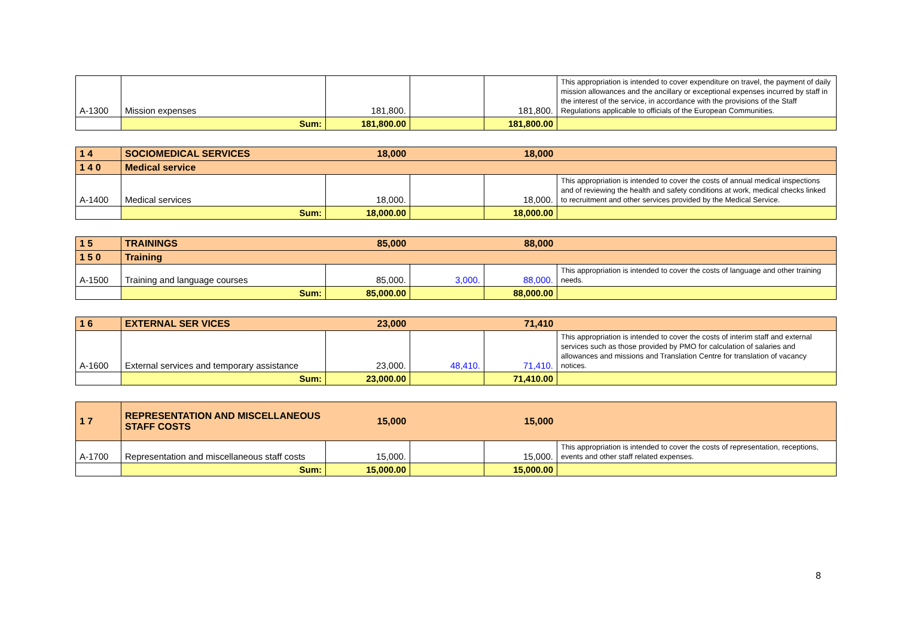| A-1300 | Mission expenses | 181,800. | | 181,800. | This appropriation is intended to cover expenditure on travel, the payment of daily mission allowances and the ancillary or exceptional expenses incurred by staff in the interest of the service, in accordance with the provisions of the Staff Regulations applicable to officials of the European Communities. |
| | Sum: | 181,800.00 | | 181,800.00 | |
| 1 4 | SOCIOMEDICAL SERVICES | 18,000 | | 18,000 | |
| 1 4 0 | Medical service | | | | |
| A-1400 | Medical services | 18,000. | | 18,000. | This appropriation is intended to cover the costs of annual medical inspections and of reviewing the health and safety conditions at work, medical checks linked to recruitment and other services provided by the Medical Service. |
| | Sum: | 18,000.00 | | 18,000.00 | |
| 1 5 | TRAININGS | 85,000 | | 88,000 | |
| 1 5 0 | Training | | | | |
| A-1500 | Training and language courses | 85,000. | 3,000. | 88,000. | This appropriation is intended to cover the costs of language and other training needs. |
| | Sum: | 85,000.00 | | 88,000.00 | |
| 1 6 | EXTERNAL SER VICES | 23,000 | | 71,410 | |
| A-1600 | External services and temporary assistance | 23,000. | 48,410. | 71,410. | This appropriation is intended to cover the costs of interim staff and external services such as those provided by PMO for calculation of salaries and allowances and missions and Translation Centre for translation of vacancy notices. |
| | Sum: | 23,000.00 | | 71,410.00 | |
| 1 7 | REPRESENTATION AND MISCELLANEOUS STAFF COSTS | 15,000 | | 15,000 | |
| A-1700 | Representation and miscellaneous staff costs | 15,000. | | 15,000. | This appropriation is intended to cover the costs of representation, receptions, events and other staff related expenses. |
| | Sum: | 15,000.00 | | 15,000.00 | |
8